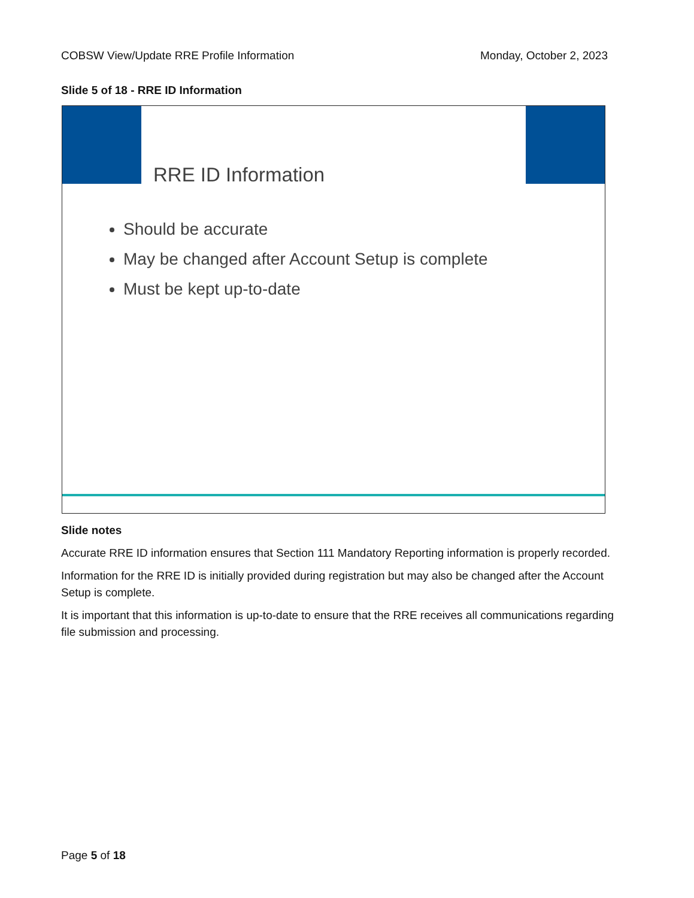COBSW View/Update RRE Profile Information Monday, October 2, 2023
Slide 5 of 18 - RRE ID Information
RRE ID Information
Should be accurate
May be changed after Account Setup is complete
Must be kept up-to-date
Slide notes
Accurate RRE ID information ensures that Section 111 Mandatory Reporting information is properly recorded.
Information for the RRE ID is initially provided during registration but may also be changed after the Account Setup is complete.
It is important that this information is up-to-date to ensure that the RRE receives all communications regarding file submission and processing.
Page 5 of 18